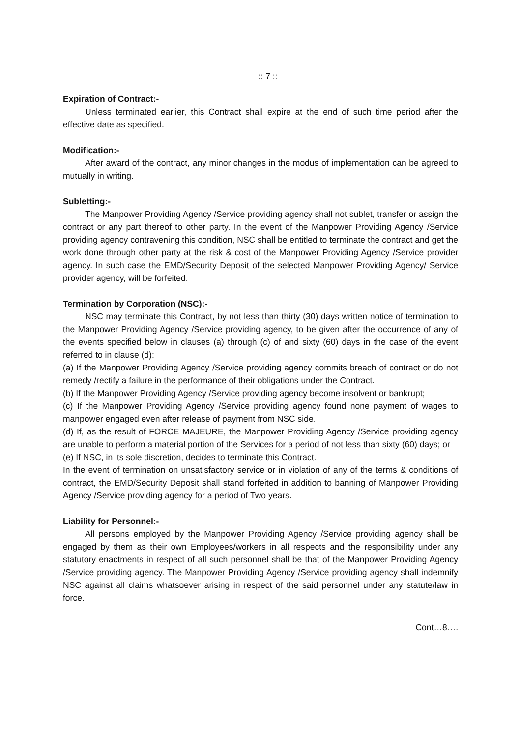:: 7 ::
Expiration of Contract:-
Unless terminated earlier, this Contract shall expire at the end of such time period after the effective date as specified.
Modification:-
After award of the contract, any minor changes in the modus of implementation can be agreed to mutually in writing.
Subletting:-
The Manpower Providing Agency /Service providing agency shall not sublet, transfer or assign the contract or any part thereof to other party. In the event of the Manpower Providing Agency /Service providing agency contravening this condition, NSC shall be entitled to terminate the contract and get the work done through other party at the risk & cost of the Manpower Providing Agency /Service provider agency. In such case the EMD/Security Deposit of the selected Manpower Providing Agency/ Service provider agency, will be forfeited.
Termination by Corporation (NSC):-
NSC may terminate this Contract, by not less than thirty (30) days written notice of termination to the Manpower Providing Agency /Service providing agency, to be given after the occurrence of any of the events specified below in clauses (a) through (c) of and sixty (60) days in the case of the event referred to in clause (d):
(a) If the Manpower Providing Agency /Service providing agency commits breach of contract or do not remedy /rectify a failure in the performance of their obligations under the Contract.
(b) If the Manpower Providing Agency /Service providing agency become insolvent or bankrupt;
(c) If the Manpower Providing Agency /Service providing agency found none payment of wages to manpower engaged even after release of payment from NSC side.
(d) If, as the result of FORCE MAJEURE, the Manpower Providing Agency /Service providing agency are unable to perform a material portion of the Services for a period of not less than sixty (60) days; or
(e) If NSC, in its sole discretion, decides to terminate this Contract.
In the event of termination on unsatisfactory service or in violation of any of the terms & conditions of contract, the EMD/Security Deposit shall stand forfeited in addition to banning of Manpower Providing Agency /Service providing agency for a period of Two years.
Liability for Personnel:-
All persons employed by the Manpower Providing Agency /Service providing agency shall be engaged by them as their own Employees/workers in all respects and the responsibility under any statutory enactments in respect of all such personnel shall be that of the Manpower Providing Agency /Service providing agency. The Manpower Providing Agency /Service providing agency shall indemnify NSC against all claims whatsoever arising in respect of the said personnel under any statute/law in force.
Cont…8….